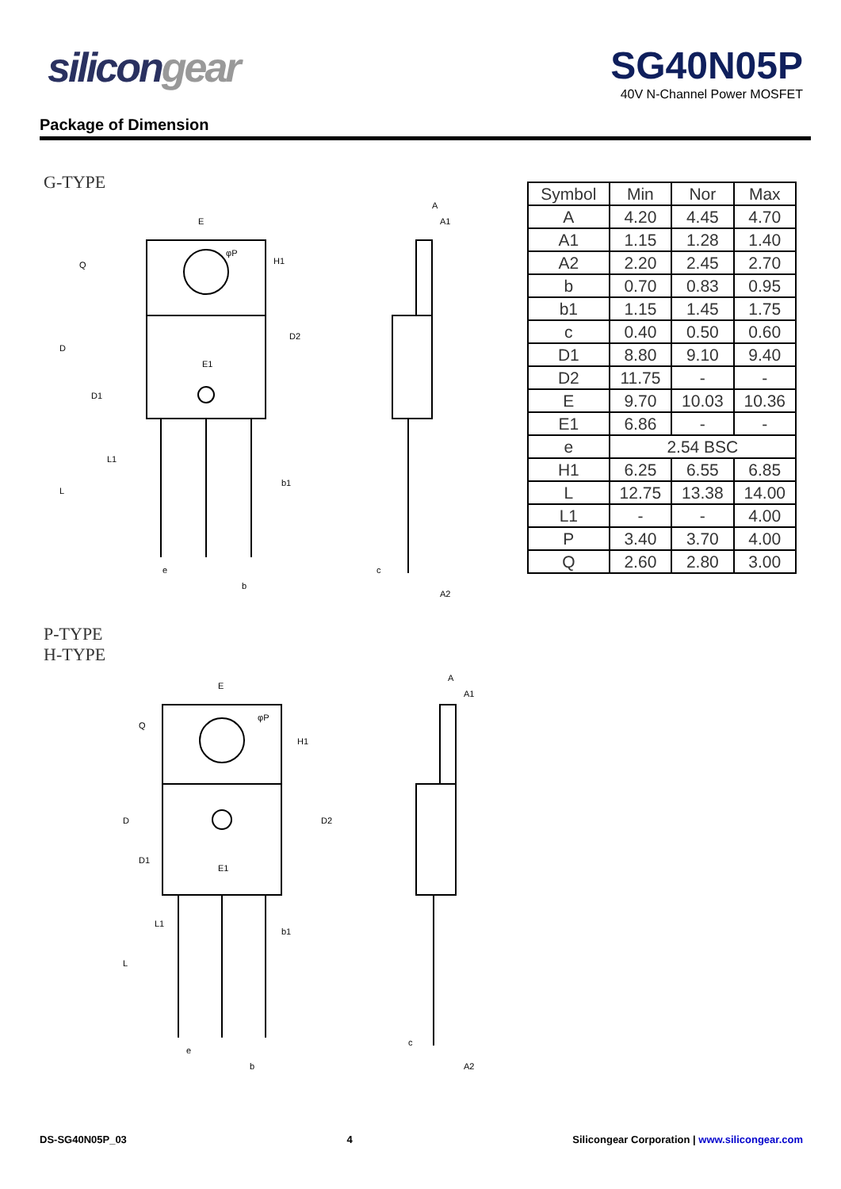silicongear SG40N05P
40V N-Channel Power MOSFET
Package of Dimension
G-TYPE
E
D
D1
E1
H1
D2
L
L1
b1
e
b
A
A1
c
A2
Q
φP
P-TYPE
H-TYPE
E
D
D1
E1
H1
D2
L
L1
b1
e
b
A
A1
c
A2
Q
φP
| Symbol | Min | Nor | Max |
| --- | --- | --- | --- |
| A | 4.20 | 4.45 | 4.70 |
| A1 | 1.15 | 1.28 | 1.40 |
| A2 | 2.20 | 2.45 | 2.70 |
| b | 0.70 | 0.83 | 0.95 |
| b1 | 1.15 | 1.45 | 1.75 |
| c | 0.40 | 0.50 | 0.60 |
| D1 | 8.80 | 9.10 | 9.40 |
| D2 | 11.75 | - | - |
| E | 9.70 | 10.03 | 10.36 |
| E1 | 6.86 | - | - |
| e | 2.54 BSC | | |
| H1 | 6.25 | 6.55 | 6.85 |
| L | 12.75 | 13.38 | 14.00 |
| L1 | - | - | 4.00 |
| P | 3.40 | 3.70 | 4.00 |
| Q | 2.60 | 2.80 | 3.00 |
DS-SG40N05P_03 4 Silicongear Corporation | www.silicongear.com